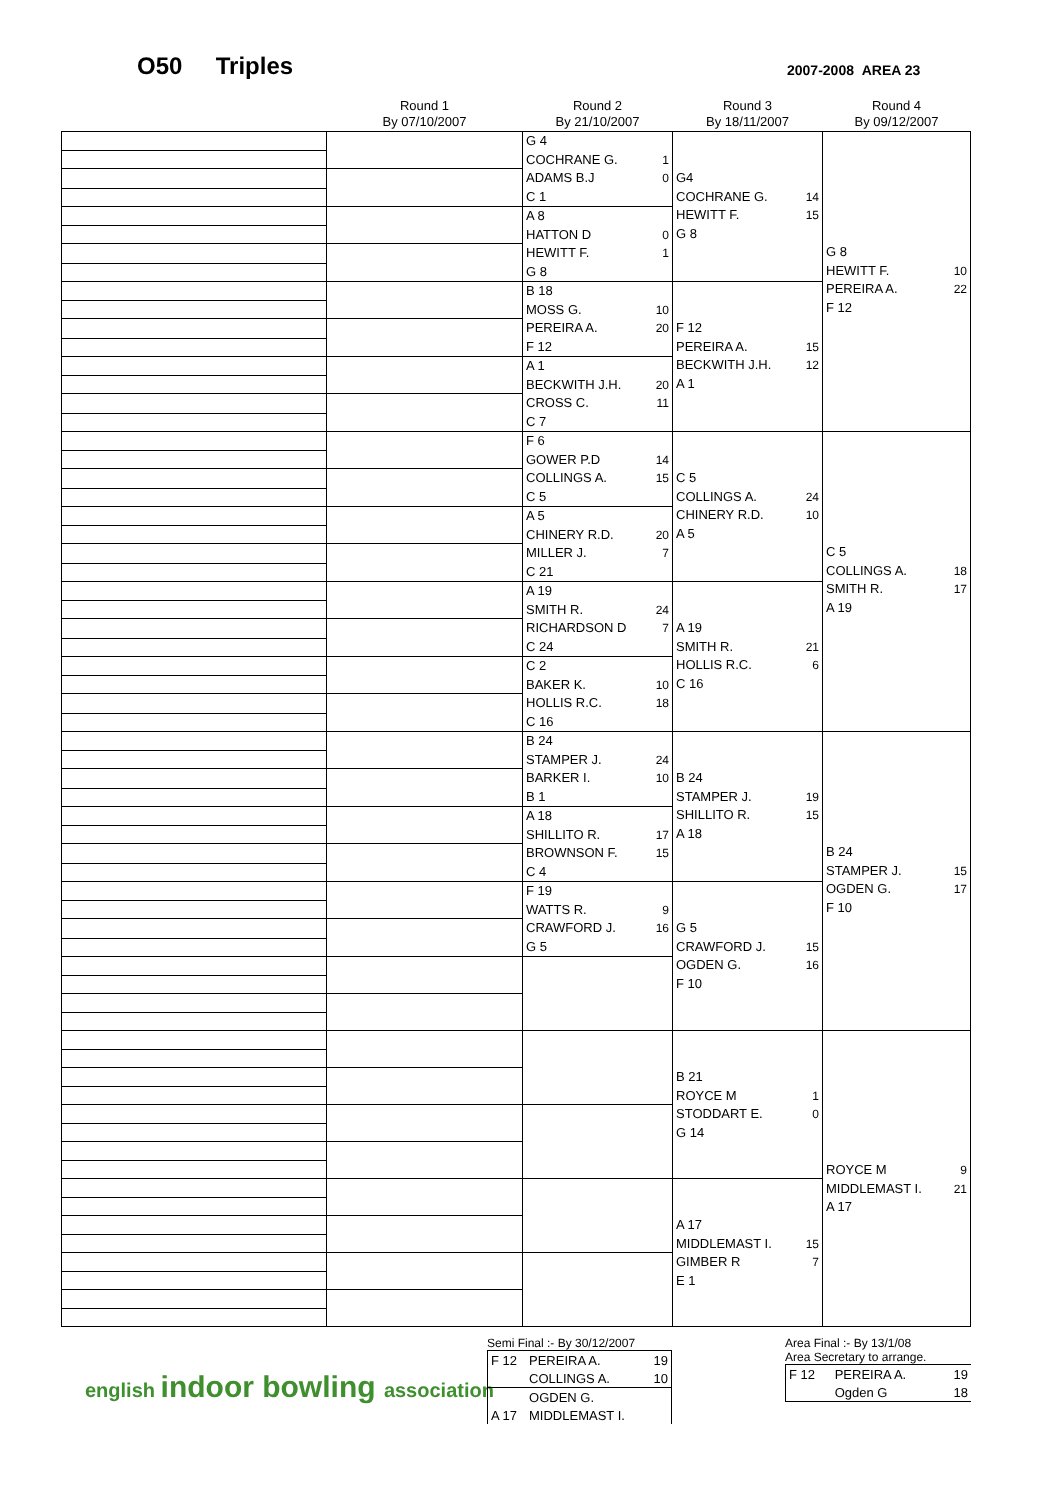O50 Triples 2007-2008 AREA 23
| | Round 1 By 07/10/2007 | Round 2 By 21/10/2007 | Round 3 By 18/11/2007 | Round 4 By 09/12/2007 |
| --- | --- | --- | --- | --- |
| | | G 4 COCHRANE G. 1 ADAMS B.J 0 C 1 | G4 COCHRANE G. 14 HEWITT F. 15 G 8 | G 8 HEWITT F. 10 PEREIRA A. 22 F 12 |
| | | A 8 HATTON D 0 HEWITT F. 1 G 8 | | |
| | | B 18 MOSS G. 10 PEREIRA A. 20 F 12 | F 12 PEREIRA A. 15 BECKWITH J.H. 12 A 1 | |
| | | A 1 BECKWITH J.H. 20 CROSS C. 11 C 7 | | |
| | | F 6 GOWER P.D 14 COLLINGS A. 15 C 5 | C 5 COLLINGS A. 24 CHINERY R.D. 10 A 5 | C 5 COLLINGS A. 18 SMITH R. 17 A 19 |
| | | A 5 CHINERY R.D. 20 MILLER J. 7 C 21 | | |
| | | A 19 SMITH R. 24 RICHARDSON D 7 C 24 | A 19 SMITH R. 21 HOLLIS R.C. 6 C 16 | |
| | | C 2 BAKER K. 10 HOLLIS R.C. 18 C 16 | | |
| | | B 24 STAMPER J. 24 BARKER I. 10 B 1 | B 24 STAMPER J. 19 SHILLITO R. 15 A 18 | B 24 STAMPER J. 15 OGDEN G. 17 F 10 |
| | | A 18 SHILLITO R. 17 BROWNSON F. 15 C 4 | | |
| | | F 19 WATTS R. 9 CRAWFORD J. 16 G 5 | G 5 CRAWFORD J. 15 OGDEN G. 16 F 10 | |
| | | | B 21 ROYCE M 1 STODDART E. 0 G 14 | ROYCE M 9 MIDDLEMAST I. 21 A 17 |
| | | | A 17 MIDDLEMAST I. 15 GIMBER R 7 E 1 | |
english indoor bowling association
Semi Final :- By 30/12/2007
| F 12 | PEREIRA A. | 19 |
| | COLLINGS A. | 10 |
| | OGDEN G. | |
| A 17 | MIDDLEMAST I. | |
Area Final :- By 13/1/08
Area Secretary to arrange.
| F 12 | PEREIRA A. | 19 |
| | Ogden G | 18 |